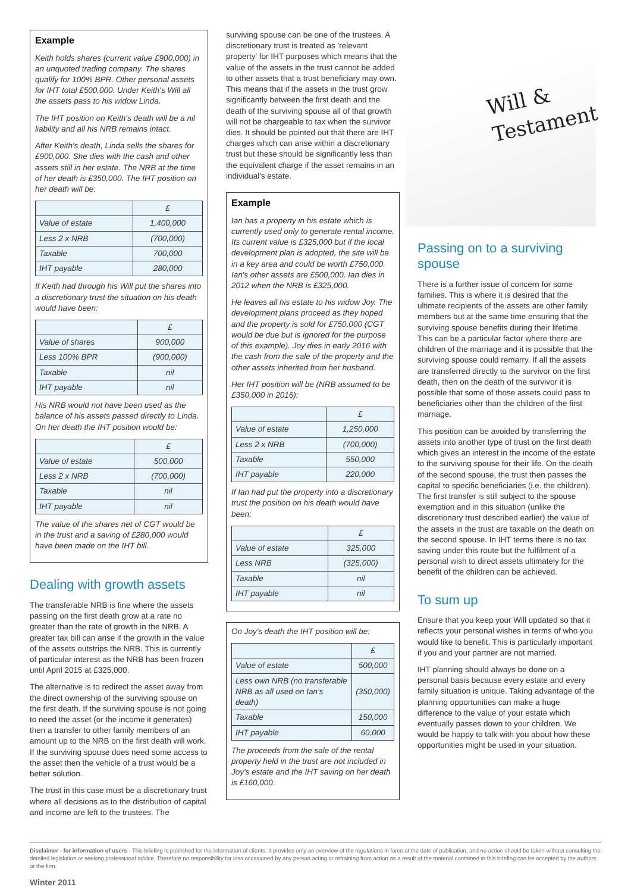Example
Keith holds shares (current value £900,000) in an unquoted trading company. The shares qualify for 100% BPR. Other personal assets for IHT total £500,000. Under Keith's Will all the assets pass to his widow Linda.
The IHT position on Keith's death will be a nil liability and all his NRB remains intact.
After Keith's death, Linda sells the shares for £900,000. She dies with the cash and other assets still in her estate. The NRB at the time of her death is £350,000. The IHT position on her death will be:
| | £ |
| --- | --- |
| Value of estate | 1,400,000 |
| Less 2 x NRB | (700,000) |
| Taxable | 700,000 |
| IHT payable | 280,000 |
If Keith had through his Will put the shares into a discretionary trust the situation on his death would have been:
| | £ |
| --- | --- |
| Value of shares | 900,000 |
| Less 100% BPR | (900,000) |
| Taxable | nil |
| IHT payable | nil |
His NRB would not have been used as the balance of his assets passed directly to Linda. On her death the IHT position would be:
| | £ |
| --- | --- |
| Value of estate | 500,000 |
| Less 2 x NRB | (700,000) |
| Taxable | nil |
| IHT payable | nil |
The value of the shares net of CGT would be in the trust and a saving of £280,000 would have been made on the IHT bill.
Dealing with growth assets
The transferable NRB is fine where the assets passing on the first death grow at a rate no greater than the rate of growth in the NRB. A greater tax bill can arise if the growth in the value of the assets outstrips the NRB. This is currently of particular interest as the NRB has been frozen until April 2015 at £325,000.
The alternative is to redirect the asset away from the direct ownership of the surviving spouse on the first death. If the surviving spouse is not going to need the asset (or the income it generates) then a transfer to other family members of an amount up to the NRB on the first death will work. If the surviving spouse does need some access to the asset then the vehicle of a trust would be a better solution.
The trust in this case must be a discretionary trust where all decisions as to the distribution of capital and income are left to the trustees. The
surviving spouse can be one of the trustees. A discretionary trust is treated as 'relevant property' for IHT purposes which means that the value of the assets in the trust cannot be added to other assets that a trust beneficiary may own. This means that if the assets in the trust grow significantly between the first death and the death of the surviving spouse all of that growth will not be chargeable to tax when the survivor dies. It should be pointed out that there are IHT charges which can arise within a discretionary trust but these should be significantly less than the equivalent charge if the asset remains in an individual's estate.
Example
Ian has a property in his estate which is currently used only to generate rental income. Its current value is £325,000 but if the local development plan is adopted, the site will be in a key area and could be worth £750,000. Ian's other assets are £500,000. Ian dies in 2012 when the NRB is £325,000.
He leaves all his estate to his widow Joy. The development plans proceed as they hoped and the property is sold for £750,000 (CGT would be due but is ignored for the purpose of this example). Joy dies in early 2016 with the cash from the sale of the property and the other assets inherited from her husband.
Her IHT position will be (NRB assumed to be £350,000 in 2016):
| | £ |
| --- | --- |
| Value of estate | 1,250,000 |
| Less 2 x NRB | (700,000) |
| Taxable | 550,000 |
| IHT payable | 220,000 |
If Ian had put the property into a discretionary trust the position on his death would have been:
| | £ |
| --- | --- |
| Value of estate | 325,000 |
| Less NRB | (325,000) |
| Taxable | nil |
| IHT payable | nil |
On Joy's death the IHT position will be:
| | £ |
| --- | --- |
| Value of estate | 500,000 |
| Less own NRB (no transferable NRB as all used on Ian's death) | (350,000) |
| Taxable | 150,000 |
| IHT payable | 60,000 |
The proceeds from the sale of the rental property held in the trust are not included in Joy's estate and the IHT saving on her death is £160,000.
Will &
Testament
Passing on to a surviving spouse
There is a further issue of concern for some families. This is where it is desired that the ultimate recipients of the assets are other family members but at the same time ensuring that the surviving spouse benefits during their lifetime. This can be a particular factor where there are children of the marriage and it is possible that the surviving spouse could remarry. If all the assets are transferred directly to the survivor on the first death, then on the death of the survivor it is possible that some of those assets could pass to beneficiaries other than the children of the first marriage.
This position can be avoided by transferring the assets into another type of trust on the first death which gives an interest in the income of the estate to the surviving spouse for their life. On the death of the second spouse, the trust then passes the capital to specific beneficiaries (i.e. the children). The first transfer is still subject to the spouse exemption and in this situation (unlike the discretionary trust described earlier) the value of the assets in the trust are taxable on the death on the second spouse. In IHT terms there is no tax saving under this route but the fulfilment of a personal wish to direct assets ultimately for the benefit of the children can be achieved.
To sum up
Ensure that you keep your Will updated so that it reflects your personal wishes in terms of who you would like to benefit. This is particularly important if you and your partner are not married.
IHT planning should always be done on a personal basis because every estate and every family situation is unique. Taking advantage of the planning opportunities can make a huge difference to the value of your estate which eventually passes down to your children. We would be happy to talk with you about how these opportunities might be used in your situation.
Disclaimer - for information of users - This briefing is published for the information of clients. It provides only an overview of the regulations in force at the date of publication, and no action should be taken without consulting the detailed legislation or seeking professional advice. Therefore no responsibility for loss occasioned by any person acting or refraining from action as a result of the material contained in this briefing can be accepted by the authors or the firm.
Winter 2011